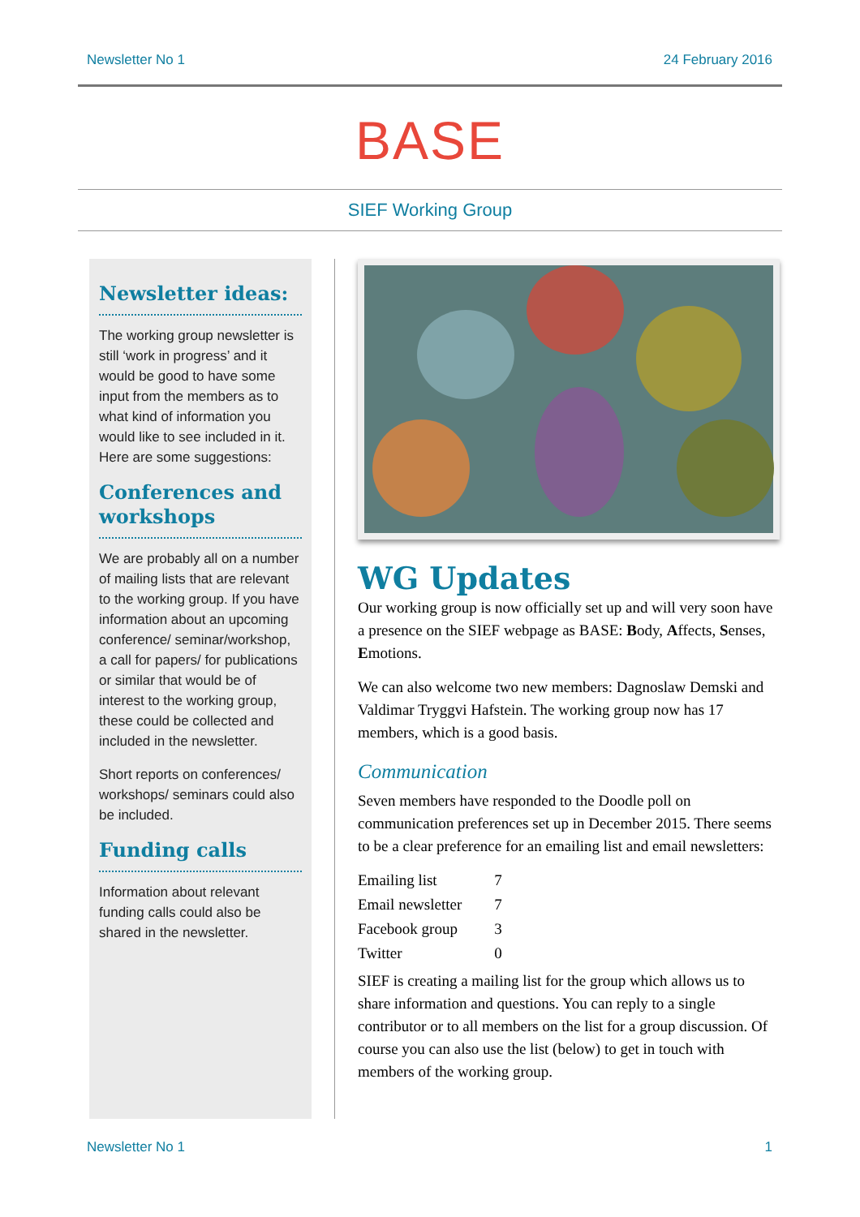Newsletter No 1 24 February 2016
BASE
SIEF Working Group
Newsletter ideas:
The working group newsletter is still ‘work in progress’ and it would be good to have some input from the members as to what kind of information you would like to see included in it. Here are some suggestions:
Conferences and workshops
We are probably all on a number of mailing lists that are relevant to the working group. If you have information about an upcoming conference/ seminar/workshop, a call for papers/ for publications or similar that would be of interest to the working group, these could be collected and included in the newsletter.
Short reports on conferences/ workshops/ seminars could also be included.
Funding calls
Information about relevant funding calls could also be shared in the newsletter.
WG Updates
Our working group is now officially set up and will very soon have a presence on the SIEF webpage as BASE: Body, Affects, Senses, Emotions.
We can also welcome two new members: Dagnoslaw Demski and Valdimar Tryggvi Hafstein. The working group now has 17 members, which is a good basis.
Communication
Seven members have responded to the Doodle poll on communication preferences set up in December 2015. There seems to be a clear preference for an emailing list and email newsletters:
| Emailing list | 7 |
| Email newsletter | 7 |
| Facebook group | 3 |
| Twitter | 0 |
SIEF is creating a mailing list for the group which allows us to share information and questions. You can reply to a single contributor or to all members on the list for a group discussion. Of course you can also use the list (below) to get in touch with members of the working group.
Newsletter No 1 1